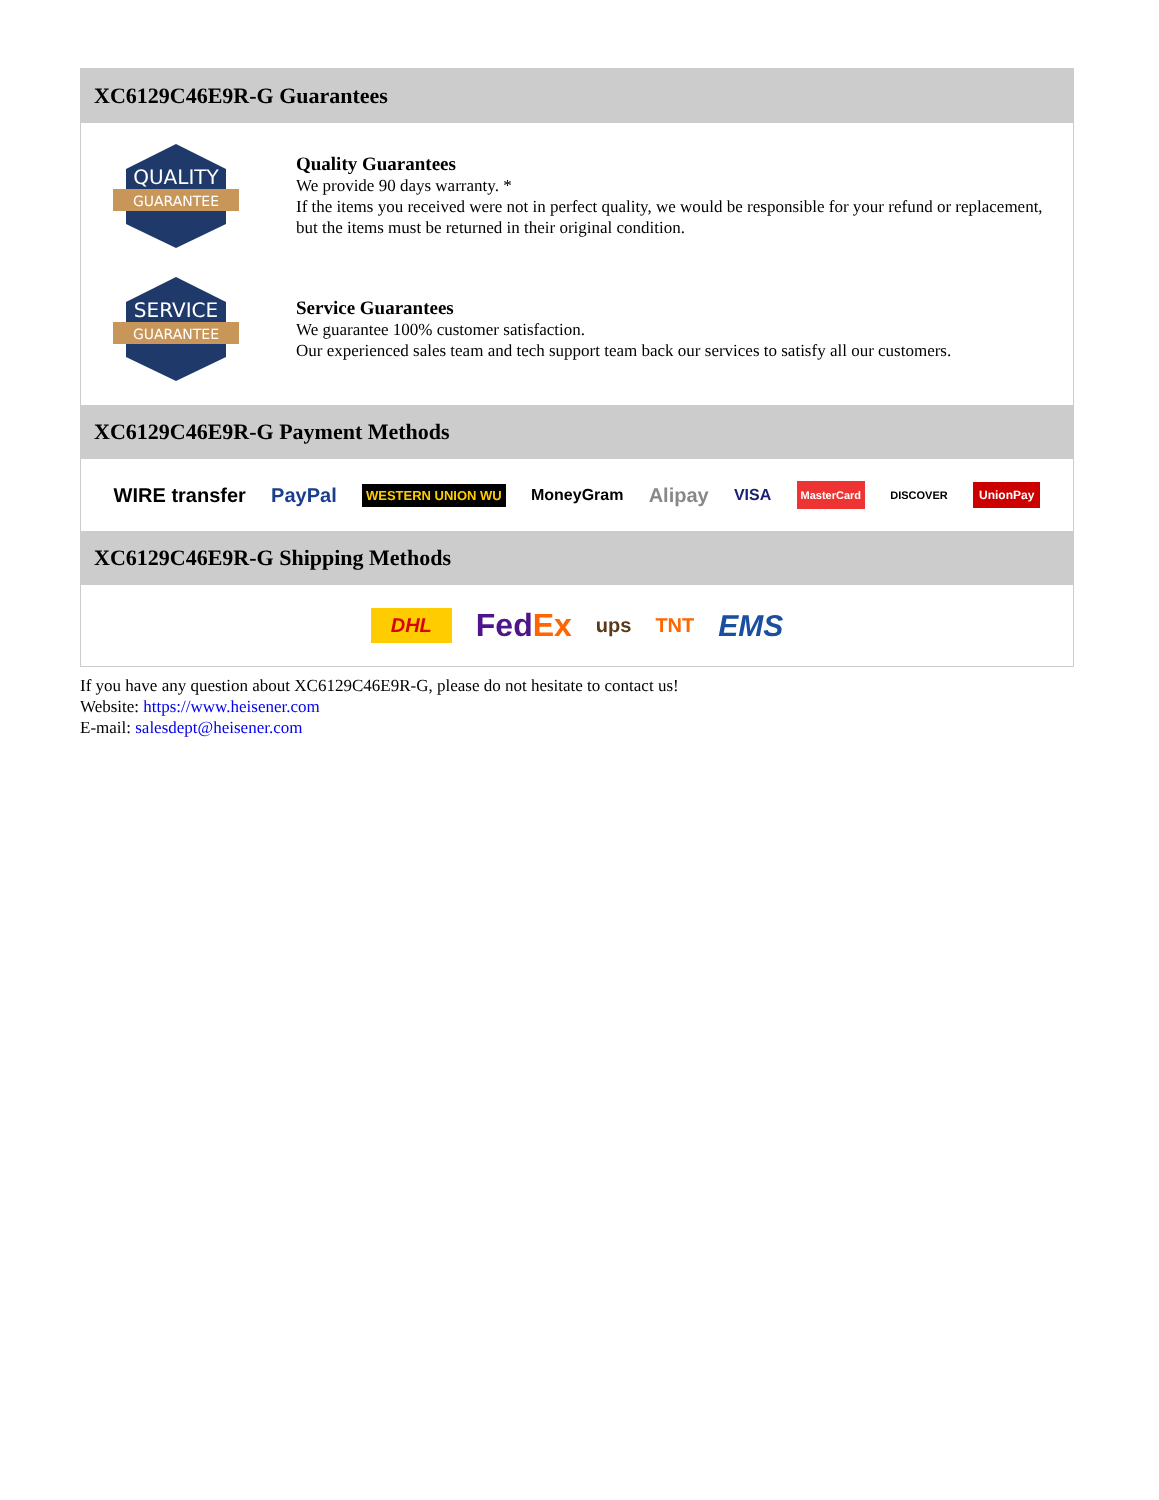XC6129C46E9R-G Guarantees
QUALITY
GUARANTEE
Quality Guarantees
We provide 90 days warranty. *
If the items you received were not in perfect quality, we would be responsible for your refund or replacement, but the items must be returned in their original condition.
SERVICE
GUARANTEE
Service Guarantees
We guarantee 100% customer satisfaction.
Our experienced sales team and tech support team back our services to satisfy all our customers.
XC6129C46E9R-G Payment Methods
WIRE transfer PayPal WESTERN UNION WU MoneyGram Alipay VISA MasterCard DISCOVER UnionPay
XC6129C46E9R-G Shipping Methods
DHL FedEx ups TNT EMS
If you have any question about XC6129C46E9R-G, please do not hesitate to contact us!
Website: https://www.heisener.com
E-mail: salesdept@heisener.com